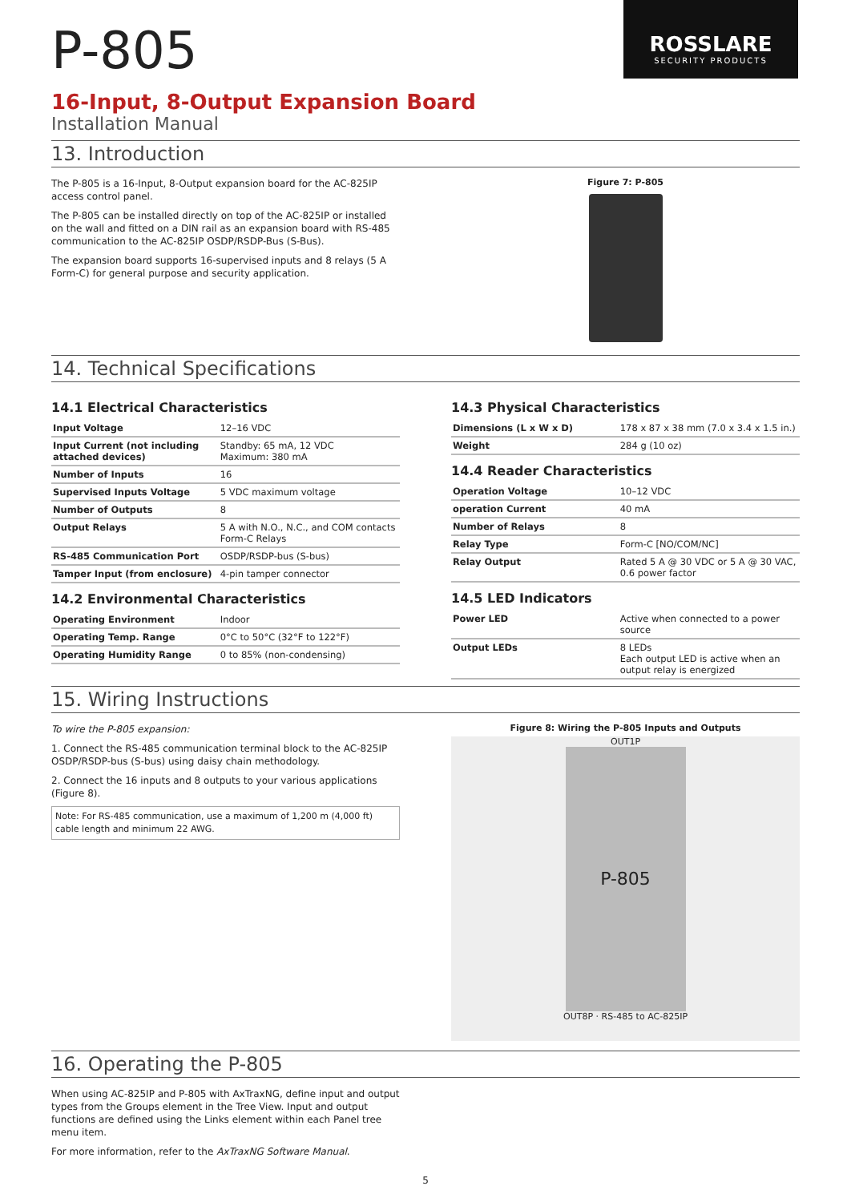P-805
ROSSLARE
SECURITY PRODUCTS
16-Input, 8-Output Expansion Board
Installation Manual
13. Introduction
The P-805 is a 16-Input, 8-Output expansion board for the AC-825IP access control panel.
The P-805 can be installed directly on top of the AC-825IP or installed on the wall and fitted on a DIN rail as an expansion board with RS-485 communication to the AC-825IP OSDP/RSDP-Bus (S-Bus).
The expansion board supports 16-supervised inputs and 8 relays (5 A Form-C) for general purpose and security application.
Figure 7: P-805
14. Technical Specifications
14.1 Electrical Characteristics
| Input Voltage | 12–16 VDC |
| Input Current (not including attached devices) | Standby: 65 mA, 12 VDC Maximum: 380 mA |
| Number of Inputs | 16 |
| Supervised Inputs Voltage | 5 VDC maximum voltage |
| Number of Outputs | 8 |
| Output Relays | 5 A with N.O., N.C., and COM contacts Form-C Relays |
| RS-485 Communication Port | OSDP/RSDP-bus (S-bus) |
| Tamper Input (from enclosure) | 4-pin tamper connector |
14.2 Environmental Characteristics
| Operating Environment | Indoor |
| Operating Temp. Range | 0°C to 50°C (32°F to 122°F) |
| Operating Humidity Range | 0 to 85% (non-condensing) |
14.3 Physical Characteristics
| Dimensions (L x W x D) | 178 x 87 x 38 mm (7.0 x 3.4 x 1.5 in.) |
| Weight | 284 g (10 oz) |
14.4 Reader Characteristics
| Operation Voltage | 10–12 VDC |
| operation Current | 40 mA |
| Number of Relays | 8 |
| Relay Type | Form-C [NO/COM/NC] |
| Relay Output | Rated 5 A @ 30 VDC or 5 A @ 30 VAC, 0.6 power factor |
14.5 LED Indicators
| Power LED | Active when connected to a power source |
| Output LEDs | 8 LEDs Each output LED is active when an output relay is energized |
15. Wiring Instructions
To wire the P-805 expansion:
1. Connect the RS-485 communication terminal block to the AC-825IP OSDP/RSDP-bus (S-bus) using daisy chain methodology.
2. Connect the 16 inputs and 8 outputs to your various applications (Figure 8).
Note: For RS-485 communication, use a maximum of 1,200 m (4,000 ft) cable length and minimum 22 AWG.
Figure 8: Wiring the P-805 Inputs and Outputs
OUT1P
P-805
OUT8P · RS-485 to AC-825IP
16. Operating the P-805
When using AC-825IP and P-805 with AxTraxNG, define input and output types from the Groups element in the Tree View. Input and output functions are defined using the Links element within each Panel tree menu item.
For more information, refer to the AxTraxNG Software Manual.
5